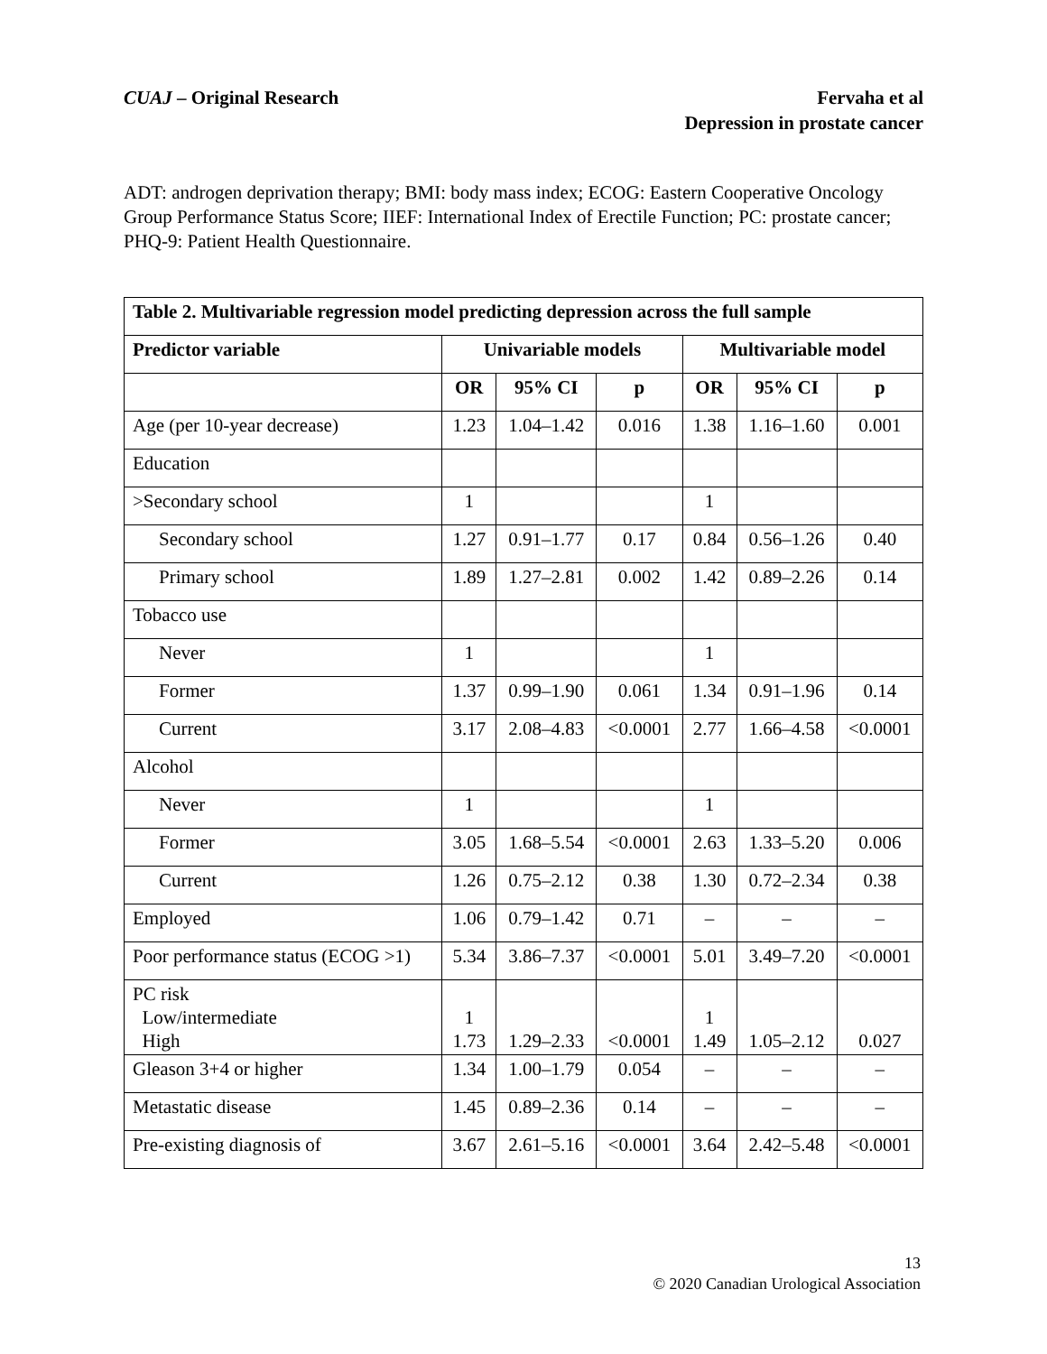CUAJ – Original Research Fervaha et al
Depression in prostate cancer
ADT: androgen deprivation therapy; BMI: body mass index; ECOG: Eastern Cooperative Oncology Group Performance Status Score; IIEF: International Index of Erectile Function; PC: prostate cancer; PHQ-9: Patient Health Questionnaire.
| Table 2. Multivariable regression model predicting depression across the full sample | | | | | | |
| --- | --- | --- | --- | --- | --- | --- |
| Predictor variable | Univariable models | | | Multivariable model | | |
| | OR | 95% CI | p | OR | 95% CI | p |
| Age (per 10-year decrease) | 1.23 | 1.04–1.42 | 0.016 | 1.38 | 1.16–1.60 | 0.001 |
| Education | | | | | | |
| >Secondary school | 1 | | | 1 | | |
| Secondary school | 1.27 | 0.91–1.77 | 0.17 | 0.84 | 0.56–1.26 | 0.40 |
| Primary school | 1.89 | 1.27–2.81 | 0.002 | 1.42 | 0.89–2.26 | 0.14 |
| Tobacco use | | | | | | |
| Never | 1 | | | 1 | | |
| Former | 1.37 | 0.99–1.90 | 0.061 | 1.34 | 0.91–1.96 | 0.14 |
| Current | 3.17 | 2.08–4.83 | <0.0001 | 2.77 | 1.66–4.58 | <0.0001 |
| Alcohol | | | | | | |
| Never | 1 | | | 1 | | |
| Former | 3.05 | 1.68–5.54 | <0.0001 | 2.63 | 1.33–5.20 | 0.006 |
| Current | 1.26 | 0.75–2.12 | 0.38 | 1.30 | 0.72–2.34 | 0.38 |
| Employed | 1.06 | 0.79–1.42 | 0.71 | – | – | – |
| Poor performance status (ECOG >1) | 5.34 | 3.86–7.37 | <0.0001 | 5.01 | 3.49–7.20 | <0.0001 |
| PC risk Low/intermediate High | 1 1.73 | 1.29–2.33 | <0.0001 | 1 1.49 | 1.05–2.12 | 0.027 |
| Gleason 3+4 or higher | 1.34 | 1.00–1.79 | 0.054 | – | – | – |
| Metastatic disease | 1.45 | 0.89–2.36 | 0.14 | – | – | – |
| Pre-existing diagnosis of | 3.67 | 2.61–5.16 | <0.0001 | 3.64 | 2.42–5.48 | <0.0001 |
13
© 2020 Canadian Urological Association